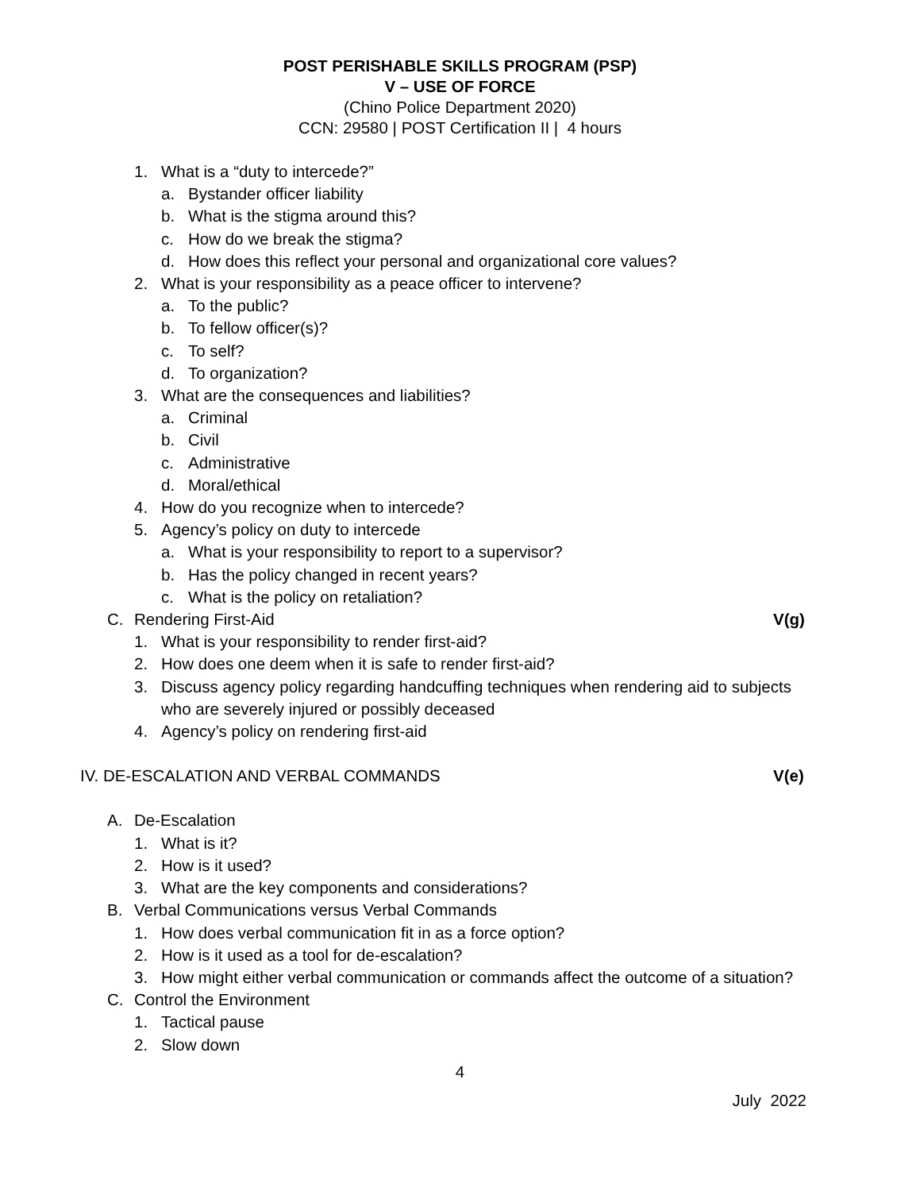POST PERISHABLE SKILLS PROGRAM (PSP)
V – USE OF FORCE
(Chino Police Department 2020)
CCN: 29580 | POST Certification II | 4 hours
1. What is a “duty to intercede?”
a. Bystander officer liability
b. What is the stigma around this?
c. How do we break the stigma?
d. How does this reflect your personal and organizational core values?
2. What is your responsibility as a peace officer to intervene?
a. To the public?
b. To fellow officer(s)?
c. To self?
d. To organization?
3. What are the consequences and liabilities?
a. Criminal
b. Civil
c. Administrative
d. Moral/ethical
4. How do you recognize when to intercede?
5. Agency’s policy on duty to intercede
a. What is your responsibility to report to a supervisor?
b. Has the policy changed in recent years?
c. What is the policy on retaliation?
C. Rendering First-Aid V(g)
1. What is your responsibility to render first-aid?
2. How does one deem when it is safe to render first-aid?
3. Discuss agency policy regarding handcuffing techniques when rendering aid to subjects who are severely injured or possibly deceased
4. Agency’s policy on rendering first-aid
IV. DE-ESCALATION AND VERBAL COMMANDS V(e)
A. De-Escalation
1. What is it?
2. How is it used?
3. What are the key components and considerations?
B. Verbal Communications versus Verbal Commands
1. How does verbal communication fit in as a force option?
2. How is it used as a tool for de-escalation?
3. How might either verbal communication or commands affect the outcome of a situation?
C. Control the Environment
1. Tactical pause
2. Slow down
4
July 2022